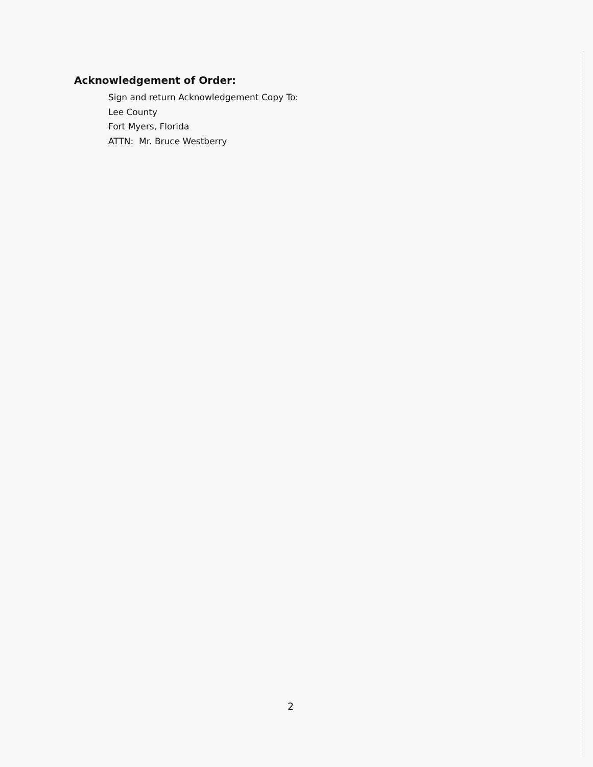Acknowledgement of Order:
Sign and return Acknowledgement Copy To:
Lee County
Fort Myers, Florida
ATTN: Mr. Bruce Westberry
2